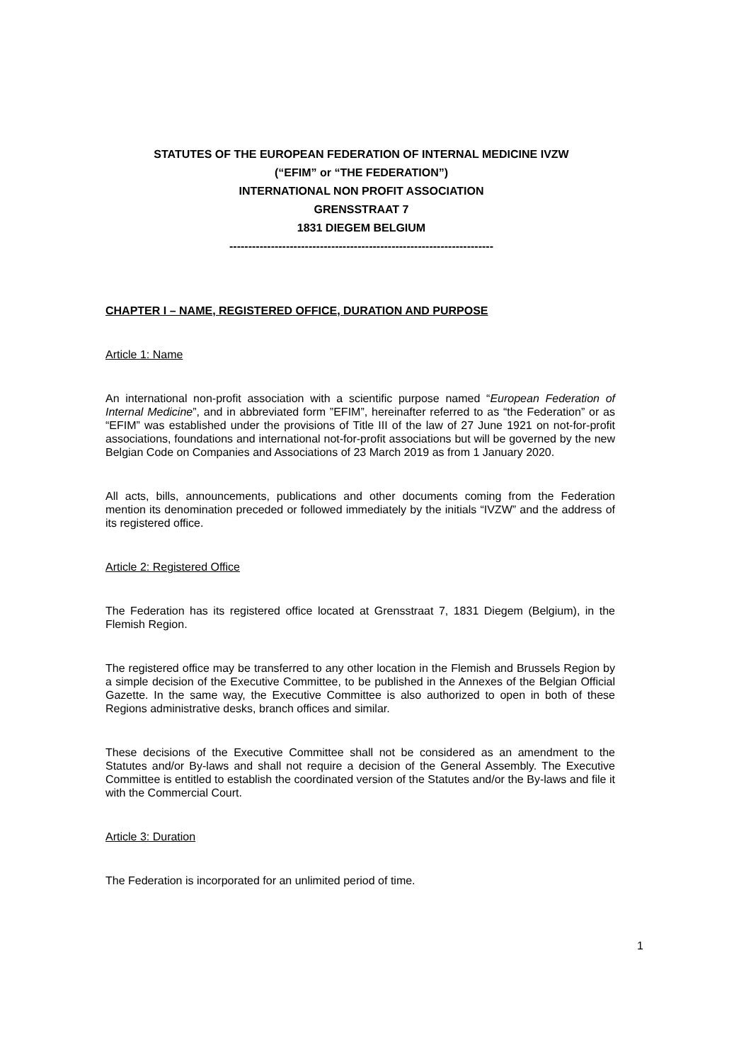STATUTES OF THE EUROPEAN FEDERATION OF INTERNAL MEDICINE IVZW
(“EFIM” or “THE FEDERATION”)
INTERNATIONAL NON PROFIT ASSOCIATION
GRENSSTRAAT 7
1831 DIEGEM BELGIUM
----------------------------------------------------------------------
CHAPTER I – NAME, REGISTERED OFFICE, DURATION AND PURPOSE
Article 1: Name
An international non-profit association with a scientific purpose named “European Federation of Internal Medicine”, and in abbreviated form ”EFIM”, hereinafter referred to as “the Federation” or as “EFIM” was established under the provisions of Title III of the law of 27 June 1921 on not-for-profit associations, foundations and international not-for-profit associations but will be governed by the new Belgian Code on Companies and Associations of 23 March 2019 as from 1 January 2020.
All acts, bills, announcements, publications and other documents coming from the Federation mention its denomination preceded or followed immediately by the initials “IVZW” and the address of its registered office.
Article 2: Registered Office
The Federation has its registered office located at Grensstraat 7, 1831 Diegem (Belgium), in the Flemish Region.
The registered office may be transferred to any other location in the Flemish and Brussels Region by a simple decision of the Executive Committee, to be published in the Annexes of the Belgian Official Gazette. In the same way, the Executive Committee is also authorized to open in both of these Regions administrative desks, branch offices and similar.
These decisions of the Executive Committee shall not be considered as an amendment to the Statutes and/or By-laws and shall not require a decision of the General Assembly. The Executive Committee is entitled to establish the coordinated version of the Statutes and/or the By-laws and file it with the Commercial Court.
Article 3: Duration
The Federation is incorporated for an unlimited period of time.
1